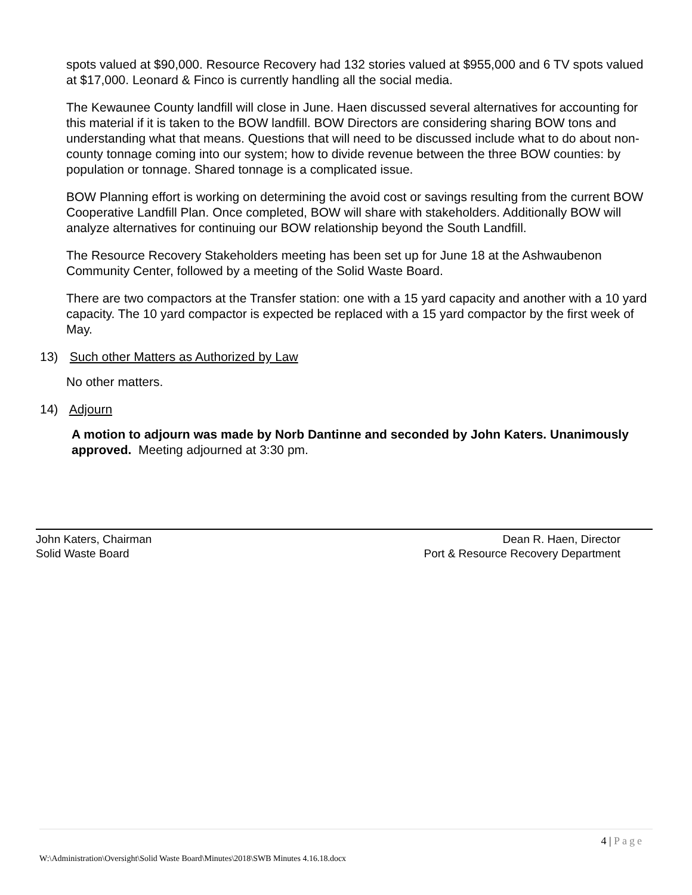spots valued at $90,000. Resource Recovery had 132 stories valued at $955,000 and 6 TV spots valued at $17,000. Leonard & Finco is currently handling all the social media.
The Kewaunee County landfill will close in June. Haen discussed several alternatives for accounting for this material if it is taken to the BOW landfill. BOW Directors are considering sharing BOW tons and understanding what that means. Questions that will need to be discussed include what to do about non-county tonnage coming into our system; how to divide revenue between the three BOW counties: by population or tonnage. Shared tonnage is a complicated issue.
BOW Planning effort is working on determining the avoid cost or savings resulting from the current BOW Cooperative Landfill Plan. Once completed, BOW will share with stakeholders. Additionally BOW will analyze alternatives for continuing our BOW relationship beyond the South Landfill.
The Resource Recovery Stakeholders meeting has been set up for June 18 at the Ashwaubenon Community Center, followed by a meeting of the Solid Waste Board.
There are two compactors at the Transfer station: one with a 15 yard capacity and another with a 10 yard capacity. The 10 yard compactor is expected be replaced with a 15 yard compactor by the first week of May.
13) Such other Matters as Authorized by Law
No other matters.
14) Adjourn
A motion to adjourn was made by Norb Dantinne and seconded by John Katers. Unanimously approved. Meeting adjourned at 3:30 pm.
John Katers, Chairman
Solid Waste Board
Dean R. Haen, Director
Port & Resource Recovery Department
4 | Page
W:\Administration\Oversight\Solid Waste Board\Minutes\2018\SWB Minutes 4.16.18.docx